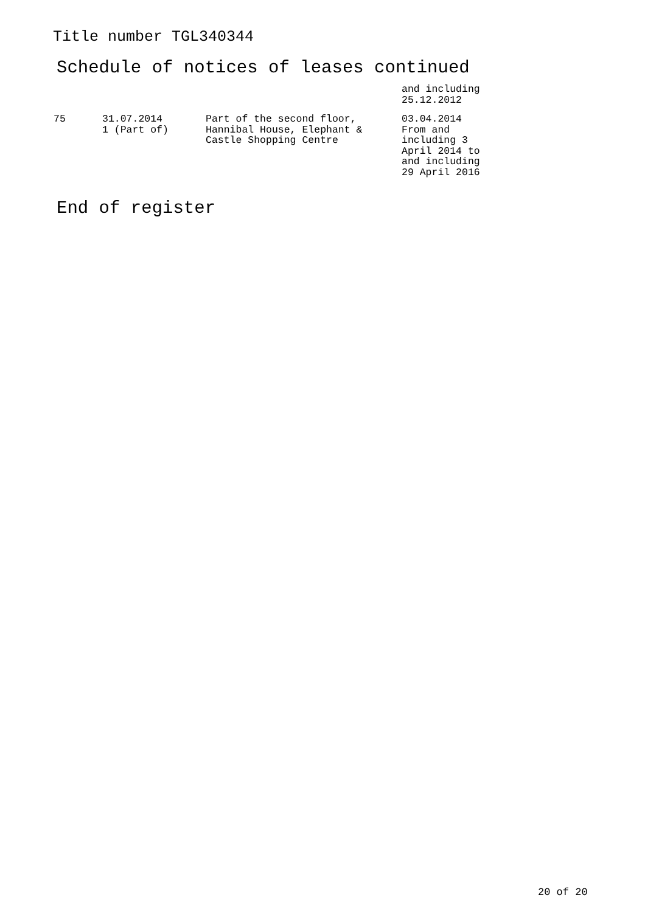Title number TGL340344
Schedule of notices of leases continued
| | | | and including 25.12.2012 |
| 75 | 31.07.2014 1 (Part of) | Part of the second floor, Hannibal House, Elephant & Castle Shopping Centre | 03.04.2014 From and including 3 April 2014 to and including 29 April 2016 |
End of register
20 of 20